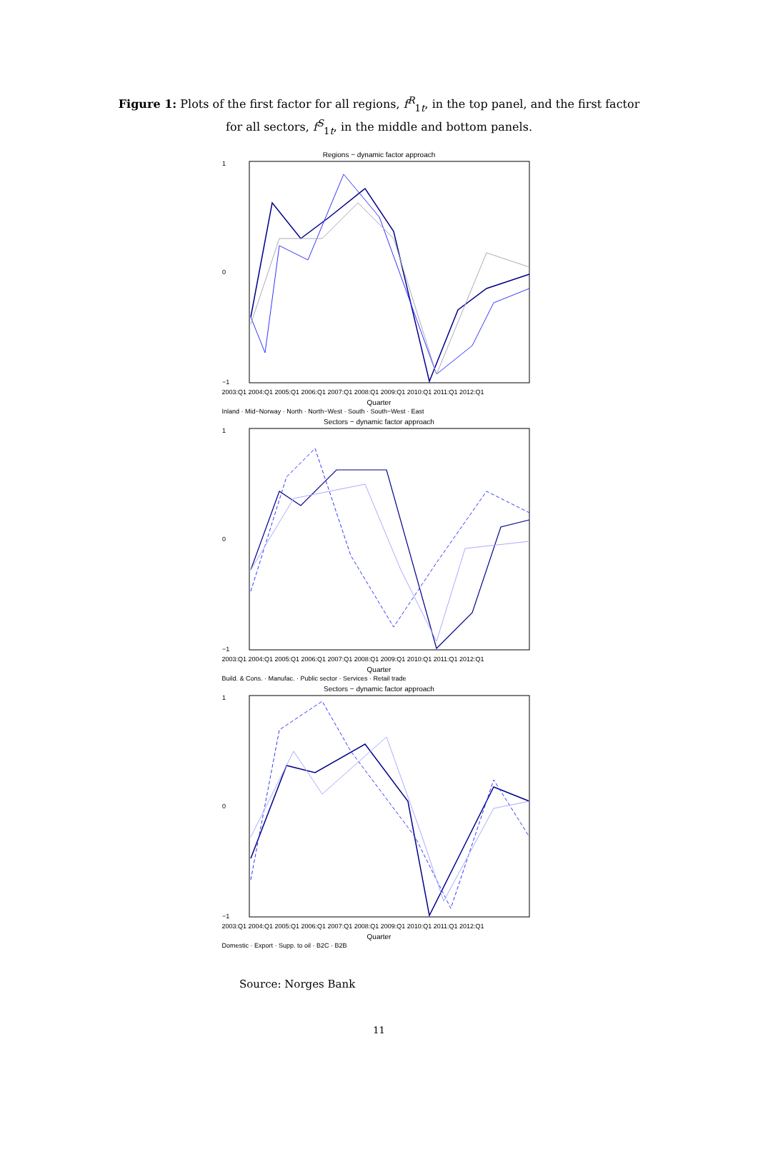Figure 1: Plots of the first factor for all regions, f<sup>R</sup><sub>1t</sub>, in the top panel, and the first factor for all sectors, f<sup>S</sup><sub>1t</sub>, in the middle and bottom panels.
Regions − dynamic factor approach
1
0
−1
2003:Q1 2004:Q1 2005:Q1 2006:Q1 2007:Q1 2008:Q1 2009:Q1 2010:Q1 2011:Q1 2012:Q1
Quarter
Inland · Mid−Norway · North · North−West · South · South−West · East
Sectors − dynamic factor approach
1
0
−1
2003:Q1 2004:Q1 2005:Q1 2006:Q1 2007:Q1 2008:Q1 2009:Q1 2010:Q1 2011:Q1 2012:Q1
Quarter
Build. & Cons. · Manufac. · Public sector · Services · Retail trade
Sectors − dynamic factor approach
1
0
−1
2003:Q1 2004:Q1 2005:Q1 2006:Q1 2007:Q1 2008:Q1 2009:Q1 2010:Q1 2011:Q1 2012:Q1
Quarter
Domestic · Export · Supp. to oil · B2C · B2B
Source: Norges Bank
11